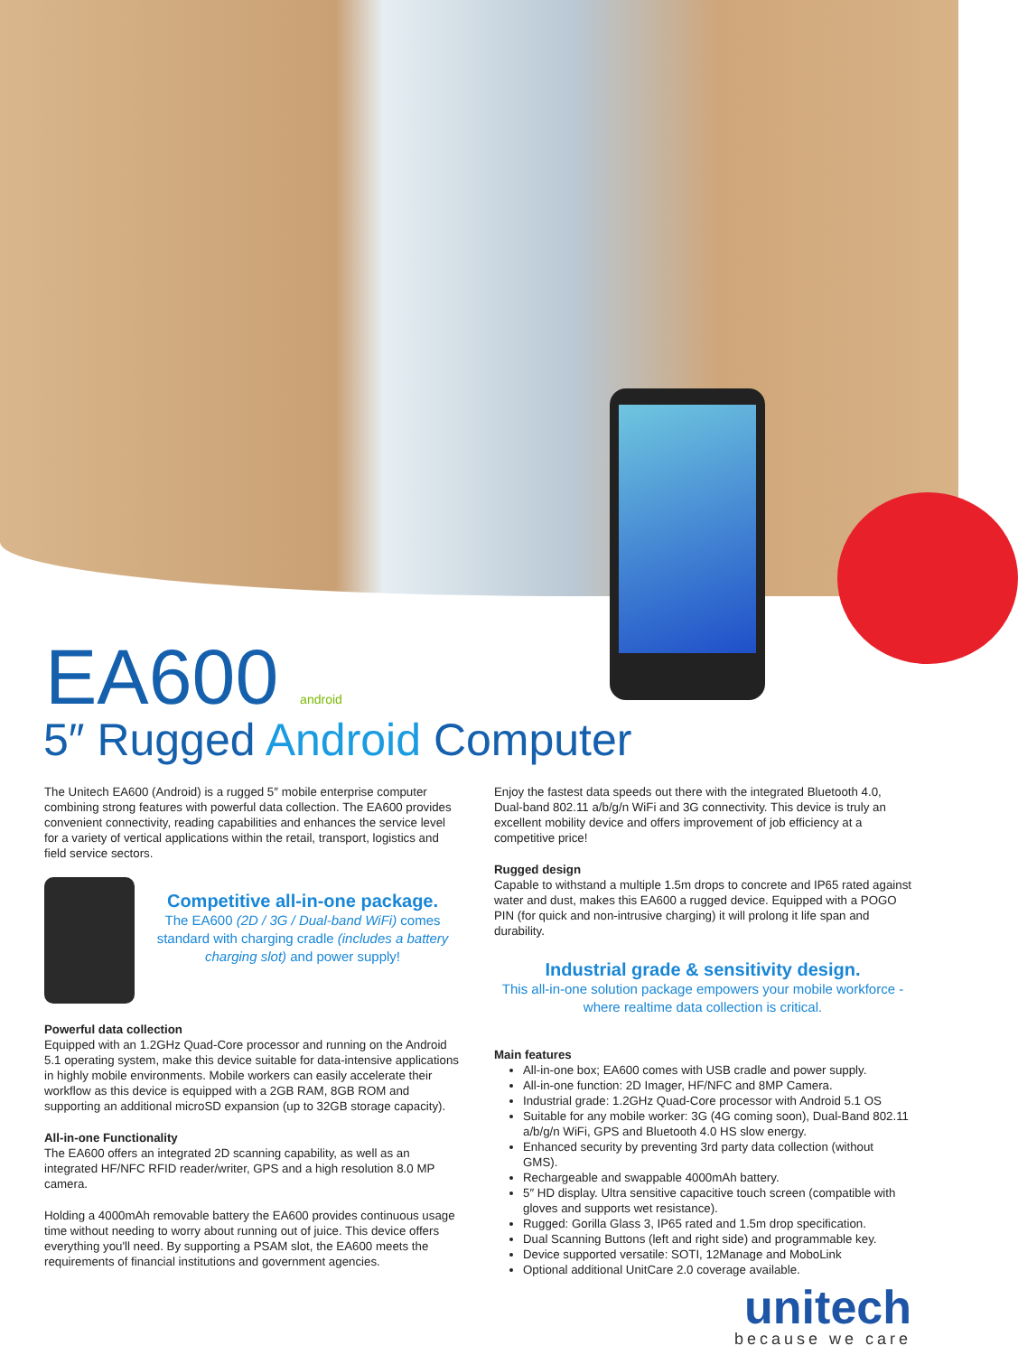EA600 android
5″ Rugged Android Computer
The Unitech EA600 (Android) is a rugged 5″ mobile enterprise computer combining strong features with powerful data collection. The EA600 provides convenient connectivity, reading capabilities and enhances the service level for a variety of vertical applications within the retail, transport, logistics and field service sectors.
Competitive all-in-one package.
The EA600 (2D / 3G / Dual-band WiFi) comes standard with charging cradle (includes a battery charging slot) and power supply!
Powerful data collection
Equipped with an 1.2GHz Quad-Core processor and running on the Android 5.1 operating system, make this device suitable for data-intensive applications in highly mobile environments. Mobile workers can easily accelerate their workflow as this device is equipped with a 2GB RAM, 8GB ROM and supporting an additional microSD expansion (up to 32GB storage capacity).
All-in-one Functionality
The EA600 offers an integrated 2D scanning capability, as well as an integrated HF/NFC RFID reader/writer, GPS and a high resolution 8.0 MP camera.
Holding a 4000mAh removable battery the EA600 provides continuous usage time without needing to worry about running out of juice. This device offers everything you'll need. By supporting a PSAM slot, the EA600 meets the requirements of financial institutions and government agencies.
Enjoy the fastest data speeds out there with the integrated Bluetooth 4.0, Dual-band 802.11 a/b/g/n WiFi and 3G connectivity. This device is truly an excellent mobility device and offers improvement of job efficiency at a competitive price!
Rugged design
Capable to withstand a multiple 1.5m drops to concrete and IP65 rated against water and dust, makes this EA600 a rugged device. Equipped with a POGO PIN (for quick and non-intrusive charging) it will prolong it life span and durability.
Industrial grade & sensitivity design.
This all-in-one solution package empowers your mobile workforce - where realtime data collection is critical.
Main features
All-in-one box; EA600 comes with USB cradle and power supply.
All-in-one function: 2D Imager, HF/NFC and 8MP Camera.
Industrial grade: 1.2GHz Quad-Core processor with Android 5.1 OS
Suitable for any mobile worker: 3G (4G coming soon), Dual-Band 802.11 a/b/g/n WiFi, GPS and Bluetooth 4.0 HS slow energy.
Enhanced security by preventing 3rd party data collection (without GMS).
Rechargeable and swappable 4000mAh battery.
5″ HD display. Ultra sensitive capacitive touch screen (compatible with gloves and supports wet resistance).
Rugged: Gorilla Glass 3, IP65 rated and 1.5m drop specification.
Dual Scanning Buttons (left and right side) and programmable key.
Device supported versatile: SOTI, 12Manage and MoboLink
Optional additional UnitCare 2.0 coverage available.
unitech
because we care